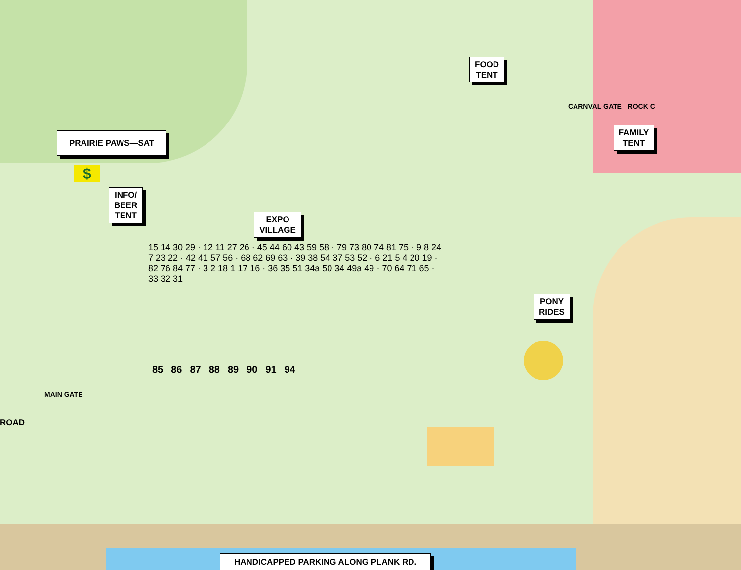FOOD
TENT
CARNVAL GATE ROCK C
PRAIRIE PAWS—SAT FAMILY
TENT
$
INFO/
BEER
TENT EXPO
VILLAGE
15 14 30 29 · 12 11 27 26 · 45 44 60 43 59 58 · 79 73 80 74 81 75 · 9 8 24 7 23 22 · 42 41 57 56 · 68 62 69 63 · 39 38 54 37 53 52 · 6 21 5 4 20 19 · 82 76 84 77 · 3 2 18 1 17 16 · 36 35 51 34a 50 34 49a 49 · 70 64 71 65 · 33 32 31
PONY
RIDES
85 86 87 88 89 90 91 94
MAIN GATE
ROAD
HANDICAPPED PARKING ALONG PLANK RD.